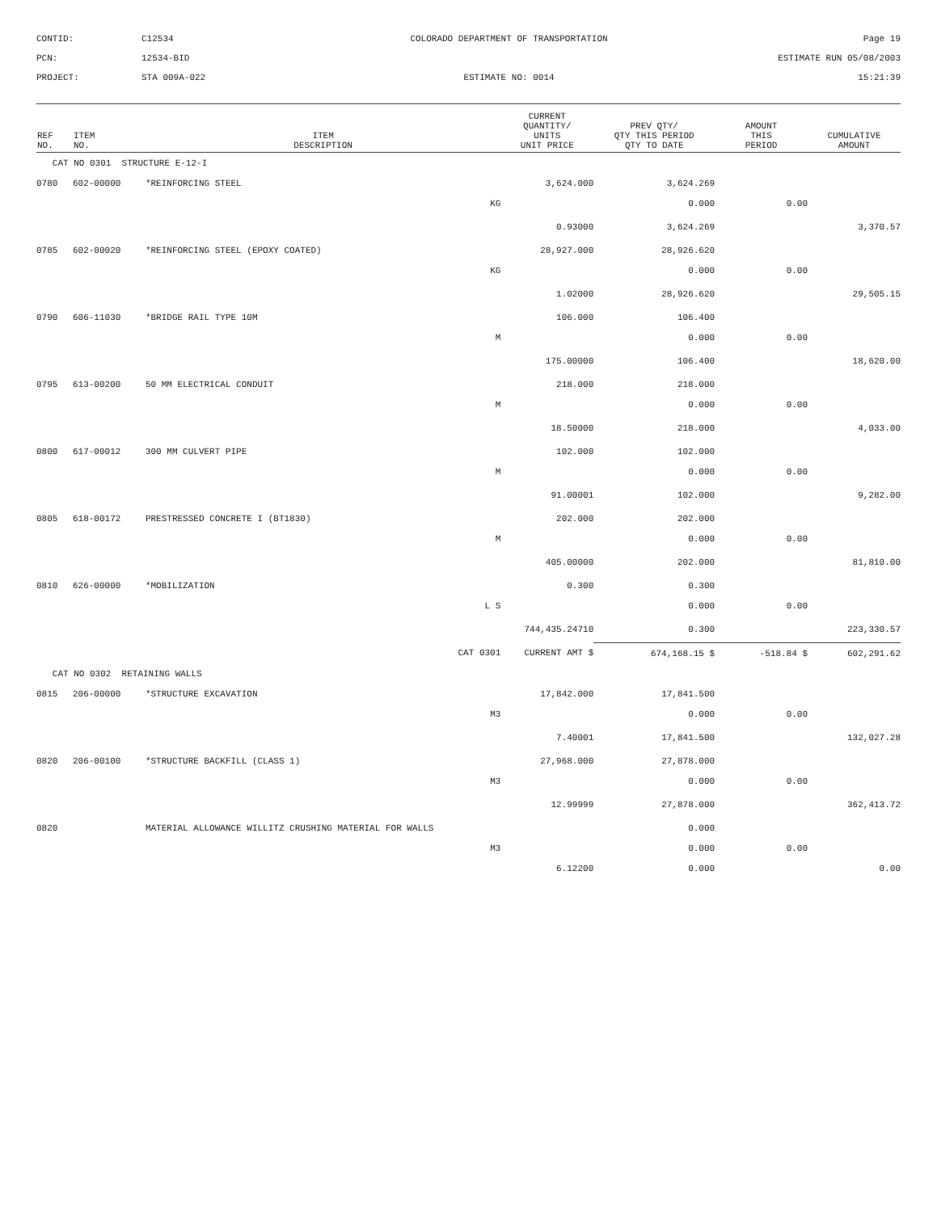CONTID:
C12534
COLORADO DEPARTMENT OF TRANSPORTATION
Page 19
PCN:
12534-BID
ESTIMATE RUN 05/08/2003
PROJECT:
STA 009A-022
ESTIMATE NO: 0014
15:21:39
| REF NO. | ITEM NO. | ITEM DESCRIPTION | CURRENT QUANTITY/ UNITS UNIT PRICE | PREV QTY/ QTY THIS PERIOD QTY TO DATE | AMOUNT THIS PERIOD | CUMULATIVE AMOUNT |
| --- | --- | --- | --- | --- | --- | --- |
| CAT NO 0301 STRUCTURE E-12-I | | | | | | |
| 0780 | 602-00000 | *REINFORCING STEEL | 3,624.000 | 3,624.269 | | |
| | | KG | | 0.000 | 0.00 | |
| | | | 0.93000 | 3,624.269 | | 3,370.57 |
| 0785 | 602-00020 | *REINFORCING STEEL (EPOXY COATED) | 28,927.000 | 28,926.620 | | |
| | | KG | | 0.000 | 0.00 | |
| | | | 1.02000 | 28,926.620 | | 29,505.15 |
| 0790 | 606-11030 | *BRIDGE RAIL TYPE 10M | 106.000 | 106.400 | | |
| | | M | | 0.000 | 0.00 | |
| | | | 175.00000 | 106.400 | | 18,620.00 |
| 0795 | 613-00200 | 50 MM ELECTRICAL CONDUIT | 218.000 | 218.000 | | |
| | | M | | 0.000 | 0.00 | |
| | | | 18.50000 | 218.000 | | 4,033.00 |
| 0800 | 617-00012 | 300 MM CULVERT PIPE | 102.000 | 102.000 | | |
| | | M | | 0.000 | 0.00 | |
| | | | 91.00001 | 102.000 | | 9,282.00 |
| 0805 | 618-00172 | PRESTRESSED CONCRETE I (BT1830) | 202.000 | 202.000 | | |
| | | M | | 0.000 | 0.00 | |
| | | | 405.00000 | 202.000 | | 81,810.00 |
| 0810 | 626-00000 | *MOBILIZATION | 0.300 | 0.300 | | |
| | | L S | | 0.000 | 0.00 | |
| | | | 744,435.24710 | 0.300 | | 223,330.57 |
| | | CAT 0301 | CURRENT AMT $ | 674,168.15 $ | -518.84 $ | 602,291.62 |
| CAT NO 0302 RETAINING WALLS | | | | | | |
| 0815 | 206-00000 | *STRUCTURE EXCAVATION | 17,842.000 | 17,841.500 | | |
| | | M3 | | 0.000 | 0.00 | |
| | | | 7.40001 | 17,841.500 | | 132,027.28 |
| 0820 | 206-00100 | *STRUCTURE BACKFILL (CLASS 1) | 27,968.000 | 27,878.000 | | |
| | | M3 | | 0.000 | 0.00 | |
| | | | 12.99999 | 27,878.000 | | 362,413.72 |
| 0820 | | MATERIAL ALLOWANCE WILLITZ CRUSHING MATERIAL FOR WALLS | | 0.000 | | |
| | | M3 | | 0.000 | 0.00 | |
| | | | 6.12200 | 0.000 | | 0.00 |